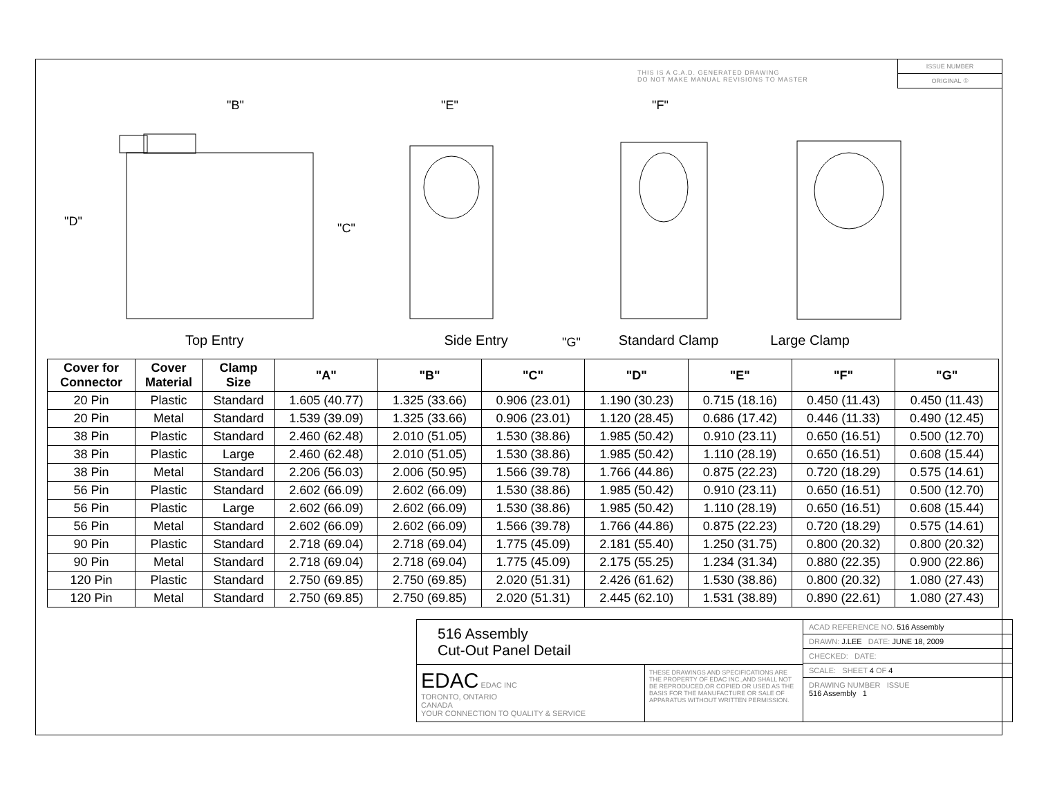THIS IS A C.A.D. GENERATED DRAWING
DO NOT MAKE MANUAL REVISIONS TO MASTER
ISSUE NUMBER
ORIGINAL ①
"B"
"D"
"C"
"E"
"F"
"G"
Top Entry Side Entry Standard Clamp Large Clamp
| Cover for Connector | Cover Material | Clamp Size | "A" | "B" | "C" | "D" | "E" | "F" | "G" |
| --- | --- | --- | --- | --- | --- | --- | --- | --- | --- |
| 20 Pin | Plastic | Standard | 1.605 (40.77) | 1.325 (33.66) | 0.906 (23.01) | 1.190 (30.23) | 0.715 (18.16) | 0.450 (11.43) | 0.450 (11.43) |
| 20 Pin | Metal | Standard | 1.539 (39.09) | 1.325 (33.66) | 0.906 (23.01) | 1.120 (28.45) | 0.686 (17.42) | 0.446 (11.33) | 0.490 (12.45) |
| 38 Pin | Plastic | Standard | 2.460 (62.48) | 2.010 (51.05) | 1.530 (38.86) | 1.985 (50.42) | 0.910 (23.11) | 0.650 (16.51) | 0.500 (12.70) |
| 38 Pin | Plastic | Large | 2.460 (62.48) | 2.010 (51.05) | 1.530 (38.86) | 1.985 (50.42) | 1.110 (28.19) | 0.650 (16.51) | 0.608 (15.44) |
| 38 Pin | Metal | Standard | 2.206 (56.03) | 2.006 (50.95) | 1.566 (39.78) | 1.766 (44.86) | 0.875 (22.23) | 0.720 (18.29) | 0.575 (14.61) |
| 56 Pin | Plastic | Standard | 2.602 (66.09) | 2.602 (66.09) | 1.530 (38.86) | 1.985 (50.42) | 0.910 (23.11) | 0.650 (16.51) | 0.500 (12.70) |
| 56 Pin | Plastic | Large | 2.602 (66.09) | 2.602 (66.09) | 1.530 (38.86) | 1.985 (50.42) | 1.110 (28.19) | 0.650 (16.51) | 0.608 (15.44) |
| 56 Pin | Metal | Standard | 2.602 (66.09) | 2.602 (66.09) | 1.566 (39.78) | 1.766 (44.86) | 0.875 (22.23) | 0.720 (18.29) | 0.575 (14.61) |
| 90 Pin | Plastic | Standard | 2.718 (69.04) | 2.718 (69.04) | 1.775 (45.09) | 2.181 (55.40) | 1.250 (31.75) | 0.800 (20.32) | 0.800 (20.32) |
| 90 Pin | Metal | Standard | 2.718 (69.04) | 2.718 (69.04) | 1.775 (45.09) | 2.175 (55.25) | 1.234 (31.34) | 0.880 (22.35) | 0.900 (22.86) |
| 120 Pin | Plastic | Standard | 2.750 (69.85) | 2.750 (69.85) | 2.020 (51.31) | 2.426 (61.62) | 1.530 (38.86) | 0.800 (20.32) | 1.080 (27.43) |
| 120 Pin | Metal | Standard | 2.750 (69.85) | 2.750 (69.85) | 2.020 (51.31) | 2.445 (62.10) | 1.531 (38.89) | 0.890 (22.61) | 1.080 (27.43) |
516 Assembly
Cut-Out Panel Detail
ACAD REFERENCE NO. 516 Assembly
DRAWN: J.LEE DATE: JUNE 18, 2009
CHECKED: DATE:
SCALE: SHEET 4 OF 4
DRAWING NUMBER ISSUE
516 Assembly 1
EDAC EDAC INC
TORONTO, ONTARIO
CANADA
YOUR CONNECTION TO QUALITY & SERVICE
THESE DRAWINGS AND SPECIFICATIONS ARE THE PROPERTY OF EDAC INC.,AND SHALL NOT BE REPRODUCED,OR COPIED OR USED AS THE BASIS FOR THE MANUFACTURE OR SALE OF APPARATUS WITHOUT WRITTEN PERMISSION.